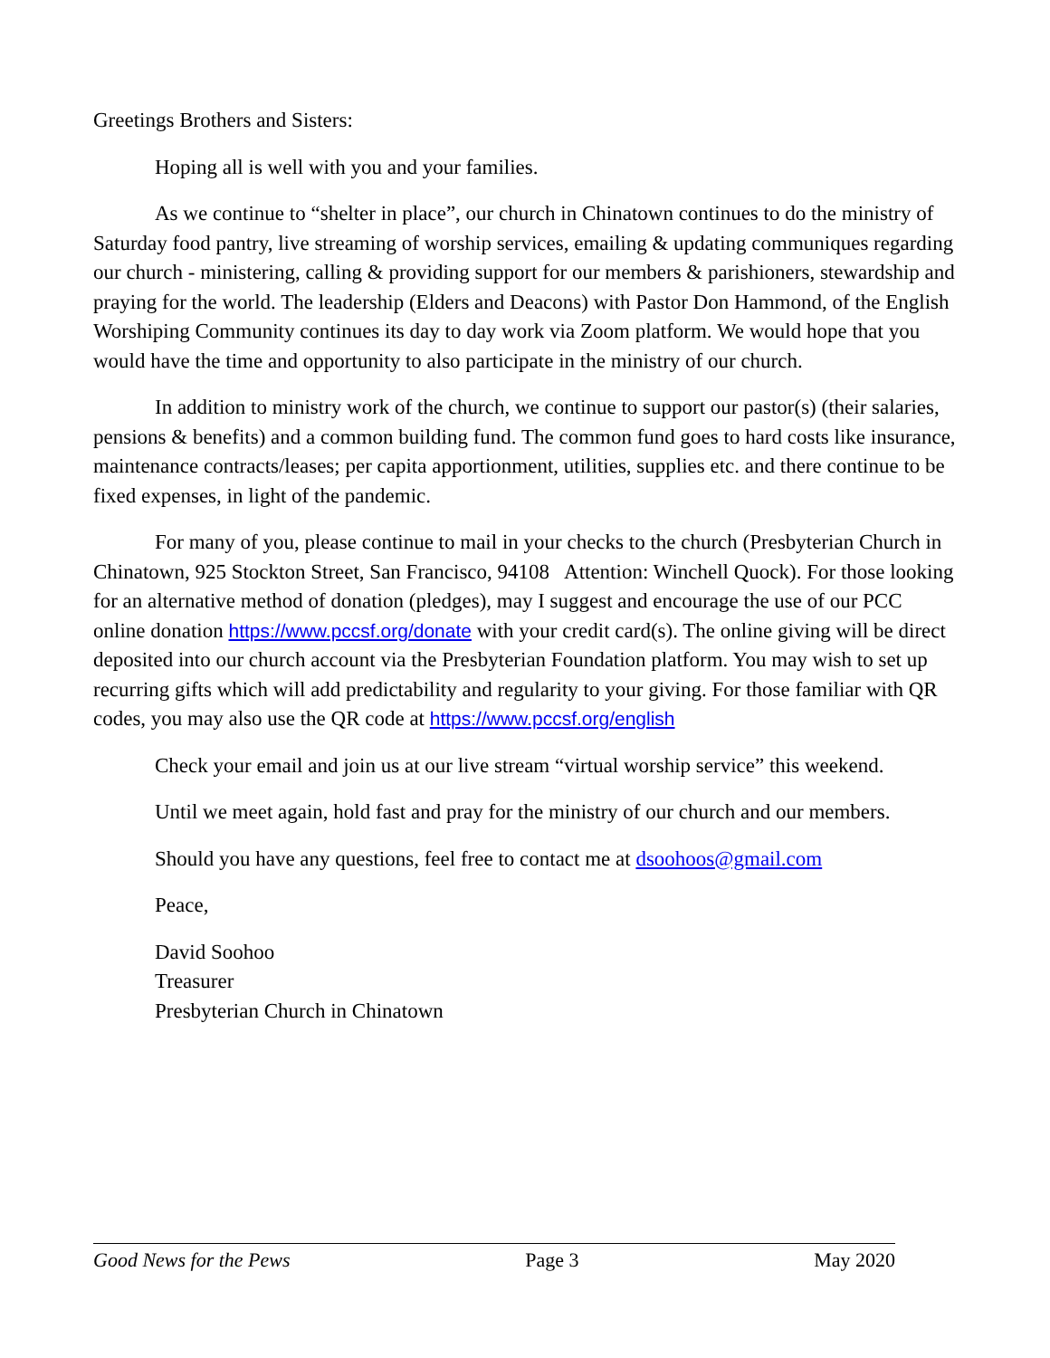Greetings Brothers and Sisters:
Hoping all is well with you and your families.
As we continue to “shelter in place”, our church in Chinatown continues to do the ministry of Saturday food pantry, live streaming of worship services, emailing & updating communiques regarding our church - ministering, calling & providing support for our members & parishioners, stewardship and praying for the world. The leadership (Elders and Deacons) with Pastor Don Hammond, of the English Worshiping Community continues its day to day work via Zoom platform. We would hope that you would have the time and opportunity to also participate in the ministry of our church.
In addition to ministry work of the church, we continue to support our pastor(s) (their salaries, pensions & benefits) and a common building fund. The common fund goes to hard costs like insurance, maintenance contracts/leases; per capita apportionment, utilities, supplies etc. and there continue to be fixed expenses, in light of the pandemic.
For many of you, please continue to mail in your checks to the church (Presbyterian Church in Chinatown, 925 Stockton Street, San Francisco, 94108 Attention: Winchell Quock). For those looking for an alternative method of donation (pledges), may I suggest and encourage the use of our PCC online donation https://www.pccsf.org/donate with your credit card(s). The online giving will be direct deposited into our church account via the Presbyterian Foundation platform. You may wish to set up recurring gifts which will add predictability and regularity to your giving. For those familiar with QR codes, you may also use the QR code at https://www.pccsf.org/english
Check your email and join us at our live stream “virtual worship service” this weekend.
Until we meet again, hold fast and pray for the ministry of our church and our members.
Should you have any questions, feel free to contact me at dsoohoos@gmail.com
Peace,
David Soohoo
Treasurer
Presbyterian Church in Chinatown
Good News for the Pews Page 3 May 2020